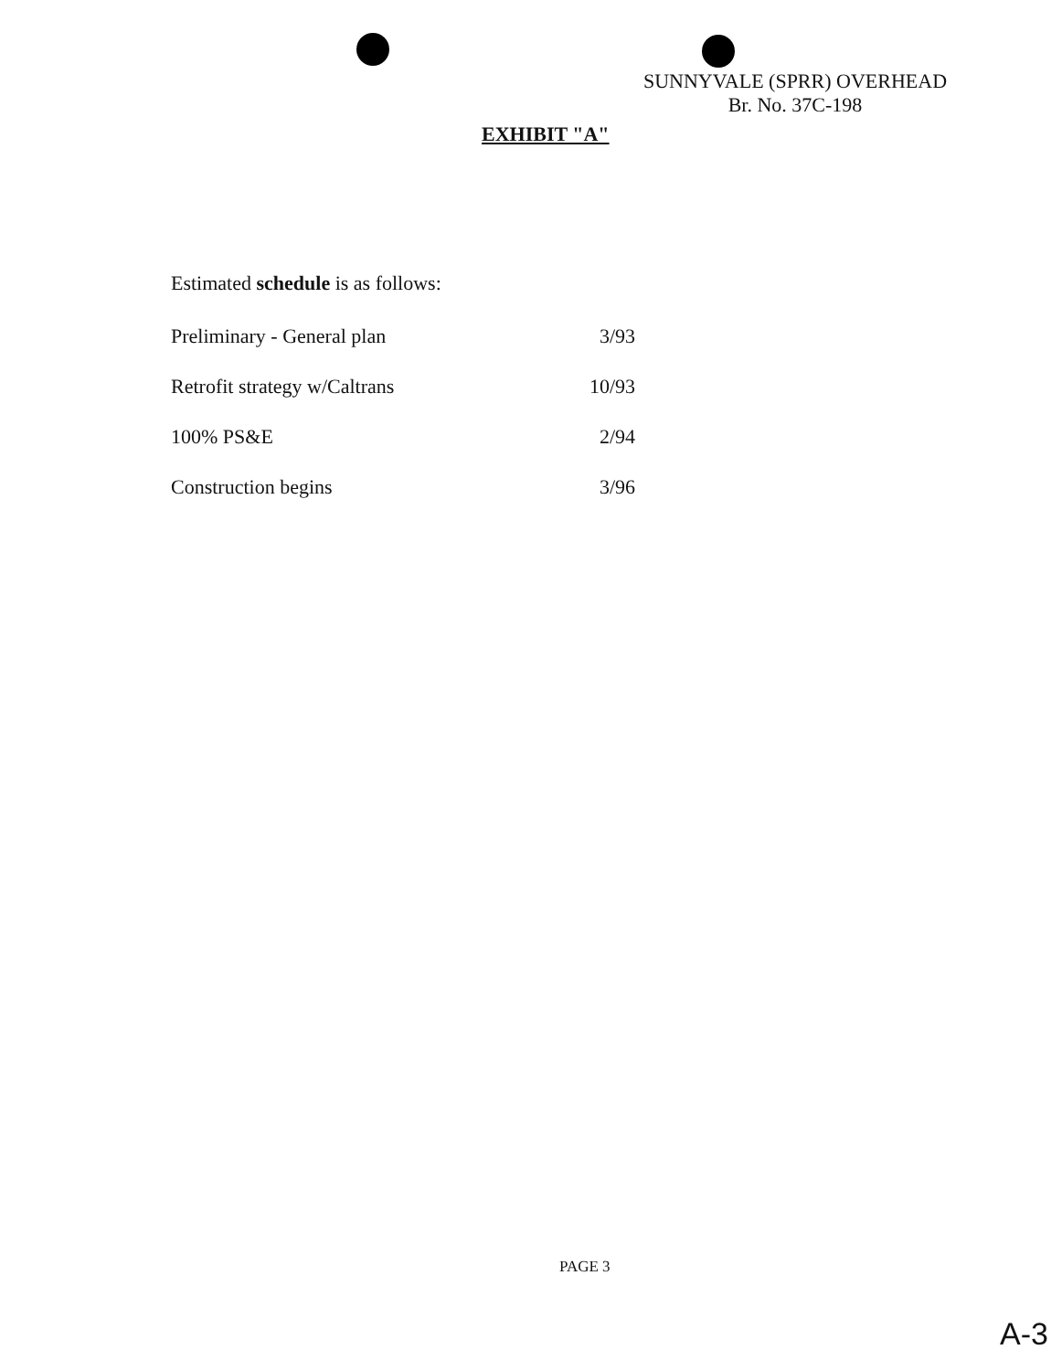SUNNYVALE (SPRR) OVERHEAD
Br. No. 37C-198
EXHIBIT "A"
Estimated schedule is as follows:
| Preliminary - General plan | 3/93 |
| Retrofit strategy w/Caltrans | 10/93 |
| 100% PS&E | 2/94 |
| Construction begins | 3/96 |
PAGE 3
A-3